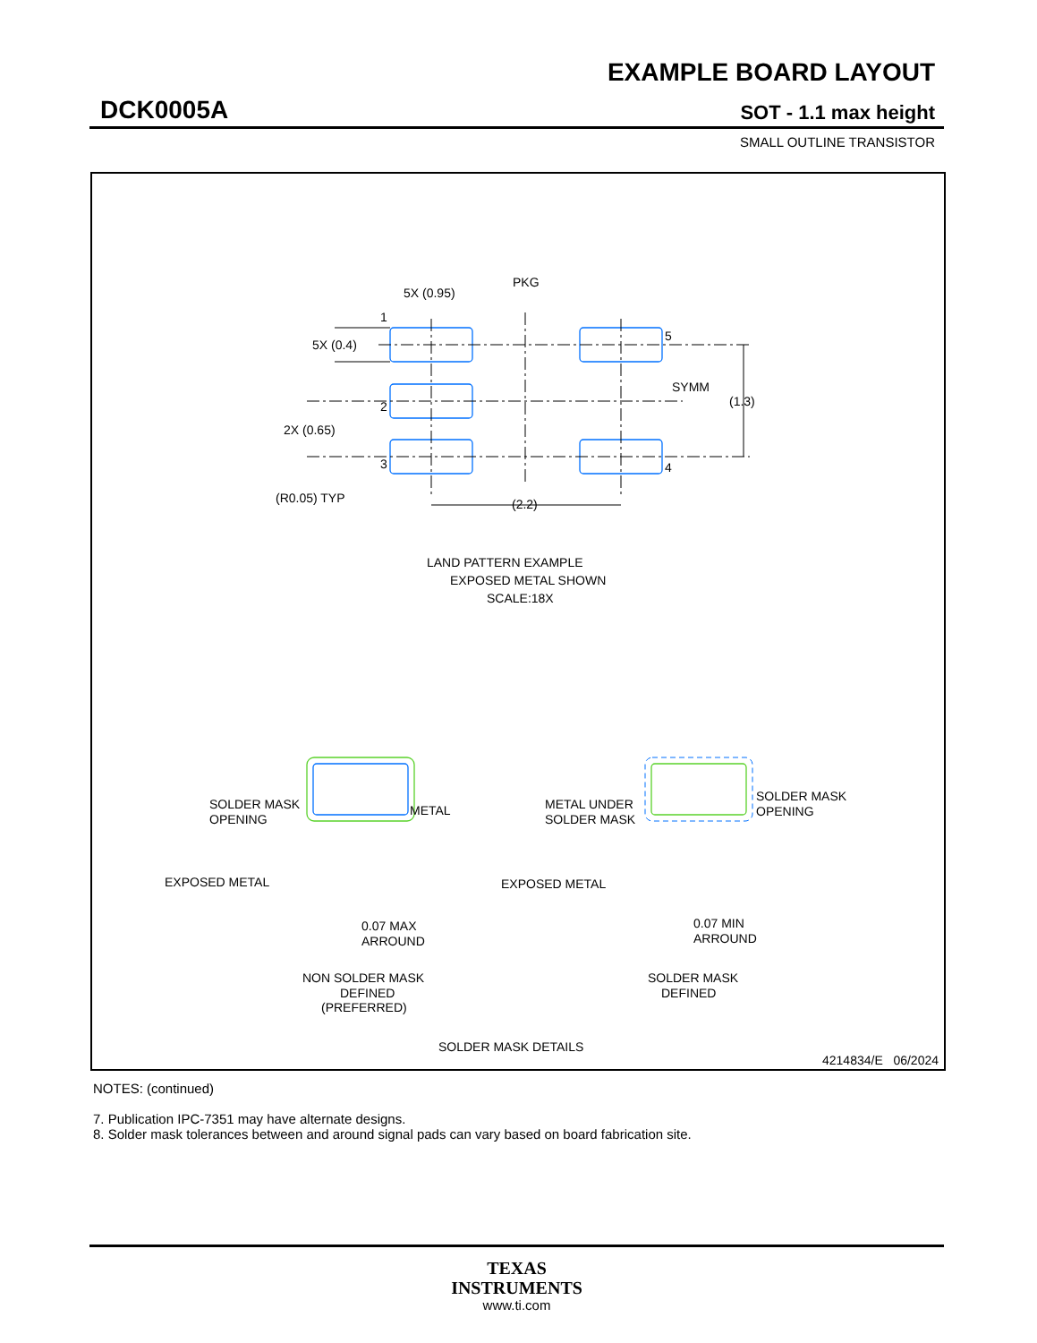EXAMPLE BOARD LAYOUT
DCK0005A SOT - 1.1 max height
SMALL OUTLINE TRANSISTOR
5X (0.95)
PKG
1
5X (0.4)
5
SYMM
(1.3)
2
2X (0.65)
3
4
(R0.05) TYP
(2.2)
LAND PATTERN EXAMPLE
EXPOSED METAL SHOWN
SCALE:18X
SOLDER MASK
OPENING
METAL
EXPOSED METAL
0.07 MAX
ARROUND
NON SOLDER MASK
DEFINED
(PREFERRED)
METAL UNDER
SOLDER MASK
SOLDER MASK
OPENING
EXPOSED METAL
0.07 MIN
ARROUND
SOLDER MASK
DEFINED
SOLDER MASK DETAILS
4214834/E 06/2024
NOTES: (continued)
7. Publication IPC-7351 may have alternate designs.
8. Solder mask tolerances between and around signal pads can vary based on board fabrication site.
TEXAS
INSTRUMENTS
www.ti.com